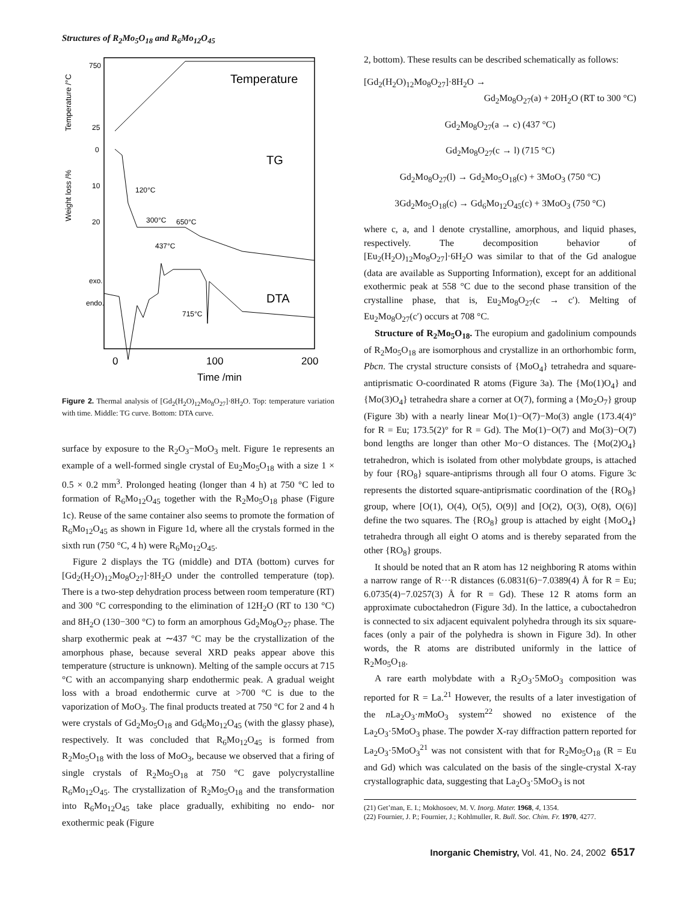Structures of R<sub>2</sub>Mo<sub>5</sub>O<sub>18</sub> and R<sub>6</sub>Mo<sub>12</sub>O<sub>45</sub>
Temperature /°C
750
25
Temperature
Weight loss /%
0
10
20
TG
120°C
300°C
650°C
437°C
715°C
exo.
endo.
DTA
0
100
200
Time /min
Figure 2. Thermal analysis of [Gd<sub>2</sub>(H<sub>2</sub>O)<sub>12</sub>Mo<sub>8</sub>O<sub>27</sub>]·8H<sub>2</sub>O. Top: temperature variation with time. Middle: TG curve. Bottom: DTA curve.
surface by exposure to the R<sub>2</sub>O<sub>3</sub>−MoO<sub>3</sub> melt. Figure 1e represents an example of a well-formed single crystal of Eu<sub>2</sub>Mo<sub>5</sub>O<sub>18</sub> with a size 1 × 0.5 × 0.2 mm<sup>3</sup>. Prolonged heating (longer than 4 h) at 750 °C led to formation of R<sub>6</sub>Mo<sub>12</sub>O<sub>45</sub> together with the R<sub>2</sub>Mo<sub>5</sub>O<sub>18</sub> phase (Figure 1c). Reuse of the same container also seems to promote the formation of R<sub>6</sub>Mo<sub>12</sub>O<sub>45</sub> as shown in Figure 1d, where all the crystals formed in the sixth run (750 °C, 4 h) were R<sub>6</sub>Mo<sub>12</sub>O<sub>45</sub>.
Figure 2 displays the TG (middle) and DTA (bottom) curves for [Gd<sub>2</sub>(H<sub>2</sub>O)<sub>12</sub>Mo<sub>8</sub>O<sub>27</sub>]·8H<sub>2</sub>O under the controlled temperature (top). There is a two-step dehydration process between room temperature (RT) and 300 °C corresponding to the elimination of 12H<sub>2</sub>O (RT to 130 °C) and 8H<sub>2</sub>O (130−300 °C) to form an amorphous Gd<sub>2</sub>Mo<sub>8</sub>O<sub>27</sub> phase. The sharp exothermic peak at ∼437 °C may be the crystallization of the amorphous phase, because several XRD peaks appear above this temperature (structure is unknown). Melting of the sample occurs at 715 °C with an accompanying sharp endothermic peak. A gradual weight loss with a broad endothermic curve at >700 °C is due to the vaporization of MoO<sub>3</sub>. The final products treated at 750 °C for 2 and 4 h were crystals of Gd<sub>2</sub>Mo<sub>5</sub>O<sub>18</sub> and Gd<sub>6</sub>Mo<sub>12</sub>O<sub>45</sub> (with the glassy phase), respectively. It was concluded that R<sub>6</sub>Mo<sub>12</sub>O<sub>45</sub> is formed from R<sub>2</sub>Mo<sub>5</sub>O<sub>18</sub> with the loss of MoO<sub>3</sub>, because we observed that a firing of single crystals of R<sub>2</sub>Mo<sub>5</sub>O<sub>18</sub> at 750 °C gave polycrystalline R<sub>6</sub>Mo<sub>12</sub>O<sub>45</sub>. The crystallization of R<sub>2</sub>Mo<sub>5</sub>O<sub>18</sub> and the transformation into R<sub>6</sub>Mo<sub>12</sub>O<sub>45</sub> take place gradually, exhibiting no endo- nor exothermic peak (Figure
2, bottom). These results can be described schematically as follows:
[Gd<sub>2</sub>(H<sub>2</sub>O)<sub>12</sub>Mo<sub>8</sub>O<sub>27</sub>]·8H<sub>2</sub>O →
Gd<sub>2</sub>Mo<sub>8</sub>O<sub>27</sub>(a) + 20H<sub>2</sub>O (RT to 300 °C)
Gd<sub>2</sub>Mo<sub>8</sub>O<sub>27</sub>(a → c) (437 °C)
Gd<sub>2</sub>Mo<sub>8</sub>O<sub>27</sub>(c → l) (715 °C)
Gd<sub>2</sub>Mo<sub>8</sub>O<sub>27</sub>(l) → Gd<sub>2</sub>Mo<sub>5</sub>O<sub>18</sub>(c) + 3MoO<sub>3</sub> (750 °C)
3Gd<sub>2</sub>Mo<sub>5</sub>O<sub>18</sub>(c) → Gd<sub>6</sub>Mo<sub>12</sub>O<sub>45</sub>(c) + 3MoO<sub>3</sub> (750 °C)
where c, a, and l denote crystalline, amorphous, and liquid phases, respectively. The decomposition behavior of [Eu<sub>2</sub>(H<sub>2</sub>O)<sub>12</sub>Mo<sub>8</sub>O<sub>27</sub>]·6H<sub>2</sub>O was similar to that of the Gd analogue (data are available as Supporting Information), except for an additional exothermic peak at 558 °C due to the second phase transition of the crystalline phase, that is, Eu<sub>2</sub>Mo<sub>8</sub>O<sub>27</sub>(c → c′). Melting of Eu<sub>2</sub>Mo<sub>8</sub>O<sub>27</sub>(c′) occurs at 708 °C.
Structure of R<sub>2</sub>Mo<sub>5</sub>O<sub>18</sub>. The europium and gadolinium compounds of R<sub>2</sub>Mo<sub>5</sub>O<sub>18</sub> are isomorphous and crystallize in an orthorhombic form, Pbcn. The crystal structure consists of {MoO<sub>4</sub>} tetrahedra and square-antiprismatic O-coordinated R atoms (Figure 3a). The {Mo(1)O<sub>4</sub>} and {Mo(3)O<sub>4</sub>} tetrahedra share a corner at O(7), forming a {Mo<sub>2</sub>O<sub>7</sub>} group (Figure 3b) with a nearly linear Mo(1)−O(7)−Mo(3) angle (173.4(4)° for R = Eu; 173.5(2)° for R = Gd). The Mo(1)−O(7) and Mo(3)−O(7) bond lengths are longer than other Mo−O distances. The {Mo(2)O<sub>4</sub>} tetrahedron, which is isolated from other molybdate groups, is attached by four {RO<sub>8</sub>} square-antiprisms through all four O atoms. Figure 3c represents the distorted square-antiprismatic coordination of the {RO<sub>8</sub>} group, where [O(1), O(4), O(5), O(9)] and [O(2), O(3), O(8), O(6)] define the two squares. The {RO<sub>8</sub>} group is attached by eight {MoO<sub>4</sub>} tetrahedra through all eight O atoms and is thereby separated from the other {RO<sub>8</sub>} groups.
It should be noted that an R atom has 12 neighboring R atoms within a narrow range of R···R distances (6.0831(6)−7.0389(4) Å for R = Eu; 6.0735(4)−7.0257(3) Å for R = Gd). These 12 R atoms form an approximate cuboctahedron (Figure 3d). In the lattice, a cuboctahedron is connected to six adjacent equivalent polyhedra through its six square-faces (only a pair of the polyhedra is shown in Figure 3d). In other words, the R atoms are distributed uniformly in the lattice of R<sub>2</sub>Mo<sub>5</sub>O<sub>18</sub>.
A rare earth molybdate with a R<sub>2</sub>O<sub>3</sub>·5MoO<sub>3</sub> composition was reported for R = La.<sup>21</sup> However, the results of a later investigation of the n La<sub>2</sub>O<sub>3</sub>·m MoO<sub>3</sub> system<sup>22</sup> showed no existence of the La<sub>2</sub>O<sub>3</sub>·5MoO<sub>3</sub> phase. The powder X-ray diffraction pattern reported for La<sub>2</sub>O<sub>3</sub>·5MoO<sub>3</sub><sup>21</sup> was not consistent with that for R<sub>2</sub>Mo<sub>5</sub>O<sub>18</sub> (R = Eu and Gd) which was calculated on the basis of the single-crystal X-ray crystallographic data, suggesting that La<sub>2</sub>O<sub>3</sub>·5MoO<sub>3</sub> is not
(21) Get’man, E. I.; Mokhosoev, M. V. Inorg. Mater. 1968, 4, 1354.
(22) Fournier, J. P.; Fournier, J.; Kohlmuller, R. Bull. Soc. Chim. Fr. 1970, 4277.
Inorganic Chemistry, Vol. 41, No. 24, 2002 6517